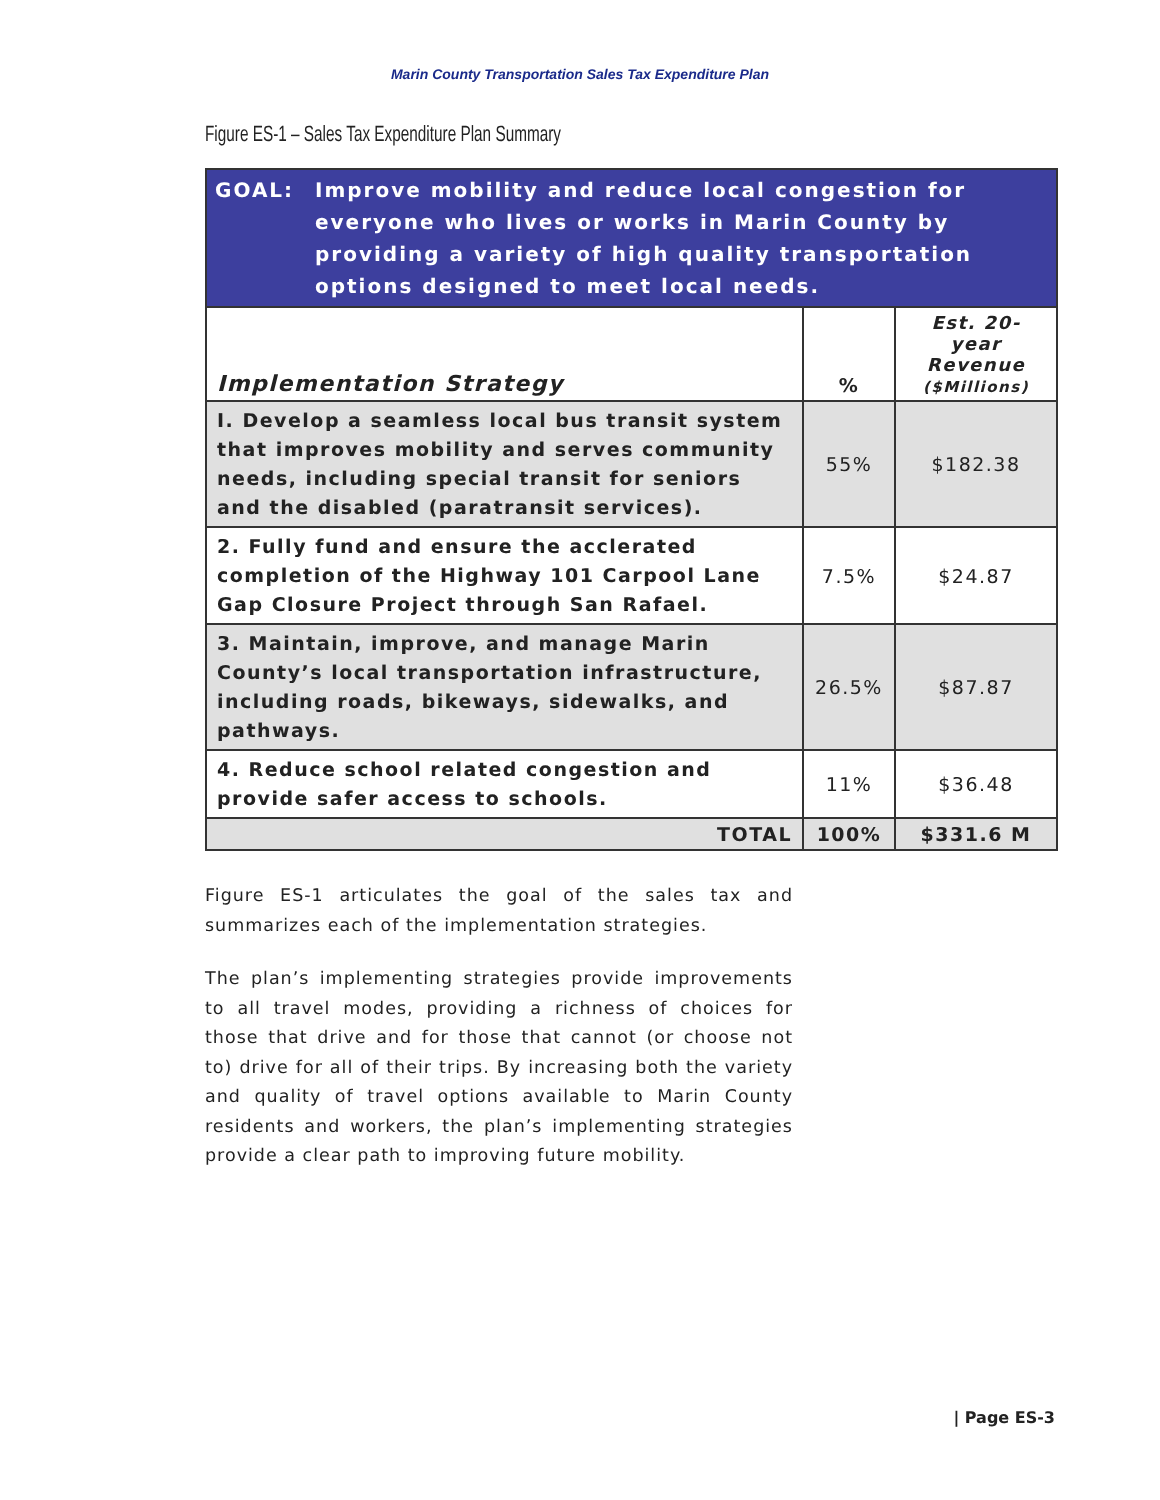Marin County Transportation Sales Tax Expenditure Plan
Figure ES-1 – Sales Tax Expenditure Plan Summary
| GOAL: Improve mobility and reduce local congestion for everyone who lives or works in Marin County by providing a variety of high quality transportation options designed to meet local needs. | | |
| Implementation Strategy | % | Est. 20-year Revenue ($Millions) |
| I. Develop a seamless local bus transit system that improves mobility and serves community needs, including special transit for seniors and the disabled (paratransit services). | 55% | $182.38 |
| 2. Fully fund and ensure the acclerated completion of the Highway 101 Carpool Lane Gap Closure Project through San Rafael. | 7.5% | $24.87 |
| 3. Maintain, improve, and manage Marin County’s local transportation infrastructure, including roads, bikeways, sidewalks, and pathways. | 26.5% | $87.87 |
| 4. Reduce school related congestion and provide safer access to schools. | 11% | $36.48 |
| TOTAL | 100% | $331.6 M |
Figure ES-1 articulates the goal of the sales tax and summarizes each of the implementation strategies.
The plan’s implementing strategies provide improvements to all travel modes, providing a richness of choices for those that drive and for those that cannot (or choose not to) drive for all of their trips. By increasing both the variety and quality of travel options available to Marin County residents and workers, the plan’s implementing strategies provide a clear path to improving future mobility.
| Page ES-3